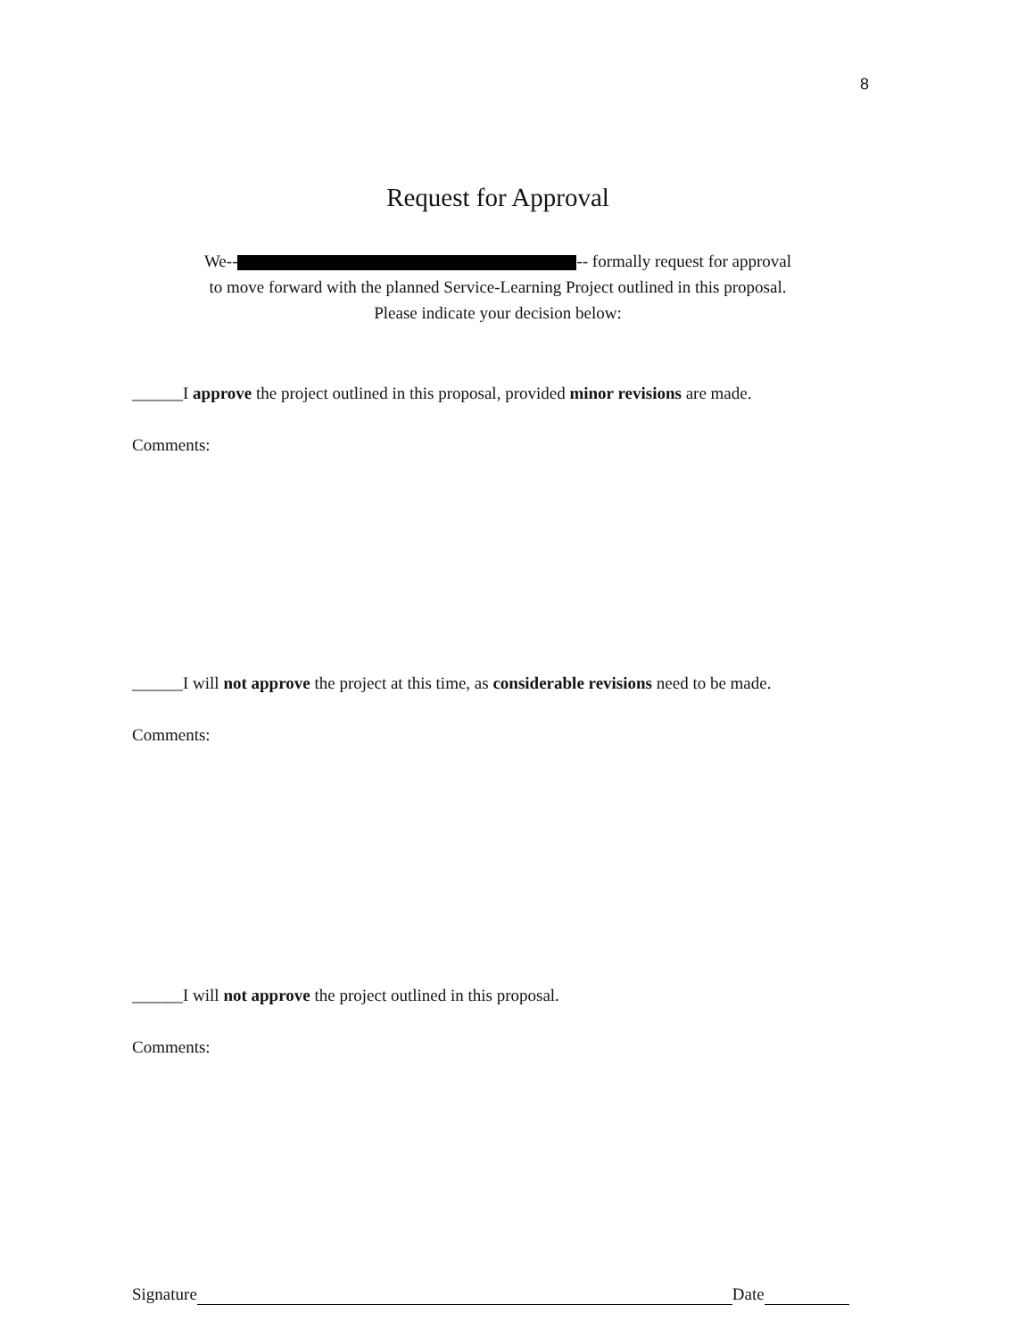8
Request for Approval
We-- -- formally request for approval
to move forward with the planned Service-Learning Project outlined in this proposal.
Please indicate your decision below:
______I approve the project outlined in this proposal, provided minor revisions are made.
Comments:
______I will not approve the project at this time, as considerable revisions need to be made.
Comments:
______I will not approve the project outlined in this proposal.
Comments:
Signature Date